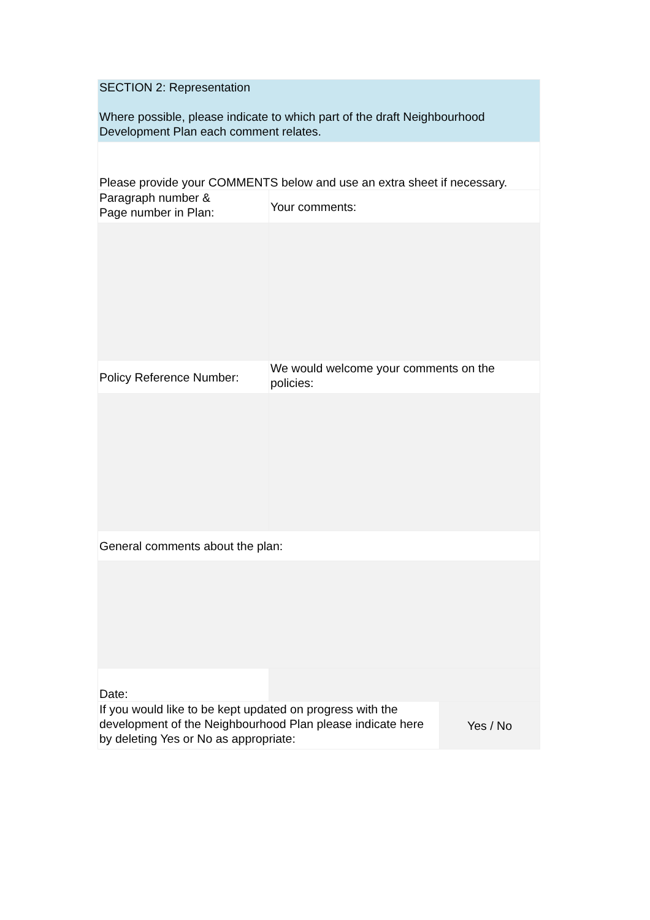| SECTION 2: Representation Where possible, please indicate to which part of the draft Neighbourhood Development Plan each comment relates. | | |
| Please provide your COMMENTS below and use an extra sheet if necessary. | | |
| Paragraph number & Page number in Plan: | Your comments: | |
| Policy Reference Number: | We would welcome your comments on the policies: | |
| General comments about the plan: | | |
| Date: | | |
| If you would like to be kept updated on progress with the development of the Neighbourhood Plan please indicate here by deleting Yes or No as appropriate: | | Yes / No |